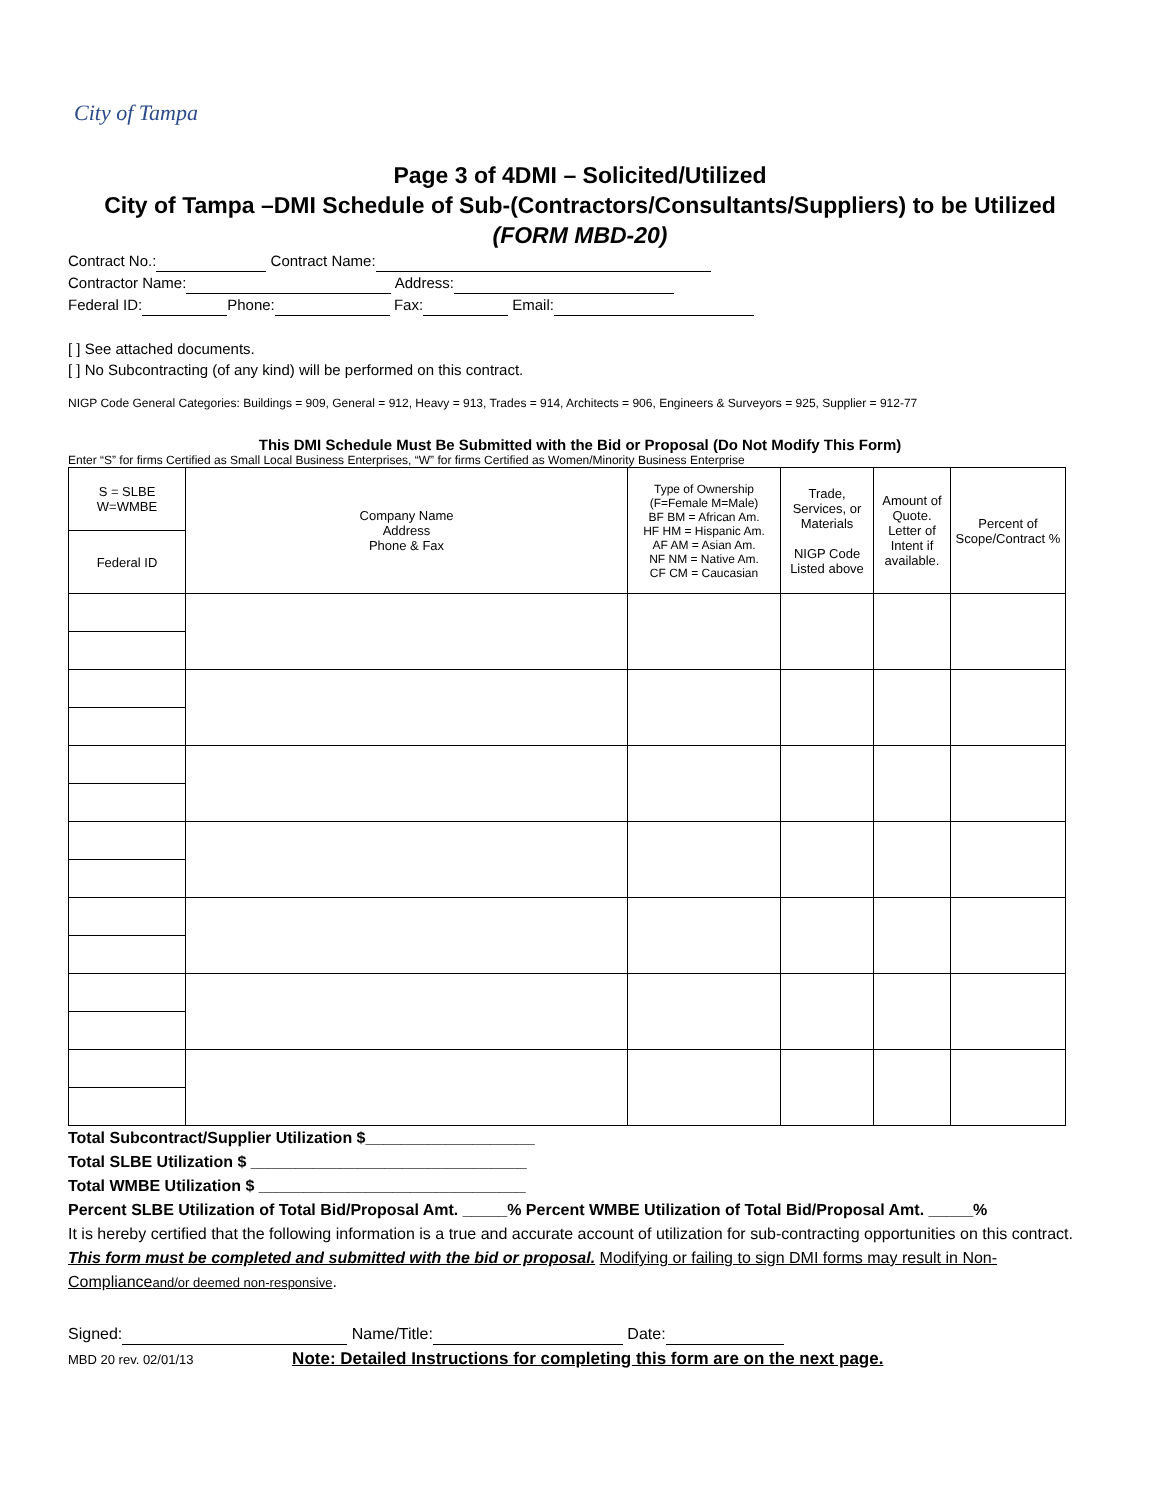City of Tampa
Page 3 of 4DMI – Solicited/Utilized
City of Tampa –DMI Schedule of Sub-(Contractors/Consultants/Suppliers) to be Utilized
(FORM MBD-20)
Contract No.: Contract Name:
Contractor Name: Address:
Federal ID: Phone: Fax: Email:
[ ] See attached documents.
[ ] No Subcontracting (of any kind) will be performed on this contract.
NIGP Code General Categories: Buildings = 909, General = 912, Heavy = 913, Trades = 914, Architects = 906, Engineers & Surveyors = 925, Supplier = 912-77
This DMI Schedule Must Be Submitted with the Bid or Proposal (Do Not Modify This Form)
Enter “S” for firms Certified as Small Local Business Enterprises, “W” for firms Certified as Women/Minority Business Enterprise
| S = SLBE W=WMBE | Company Name Address Phone & Fax | Type of Ownership (F=Female M=Male) BF BM = African Am. HF HM = Hispanic Am. AF AM = Asian Am. NF NM = Native Am. CF CM = Caucasian | Trade, Services, or Materials NIGP Code Listed above | Amount of Quote. Letter of Intent if available. | Percent of Scope/Contract % |
| --- | --- | --- | --- | --- | --- |
| Federal ID | | | | | |
Total Subcontract/Supplier Utilization $___________________
Total SLBE Utilization $ _______________________________
Total WMBE Utilization $ ______________________________
Percent SLBE Utilization of Total Bid/Proposal Amt. _____% Percent WMBE Utilization of Total Bid/Proposal Amt. _____%
It is hereby certified that the following information is a true and accurate account of utilization for sub-contracting opportunities on this contract. This form must be completed and submitted with the bid or proposal. Modifying or failing to sign DMI forms may result in Non-Complianceand/or deemed non-responsive.
Signed: Name/Title: Date:
MBD 20 rev. 02/01/13 Note: Detailed Instructions for completing this form are on the next page.